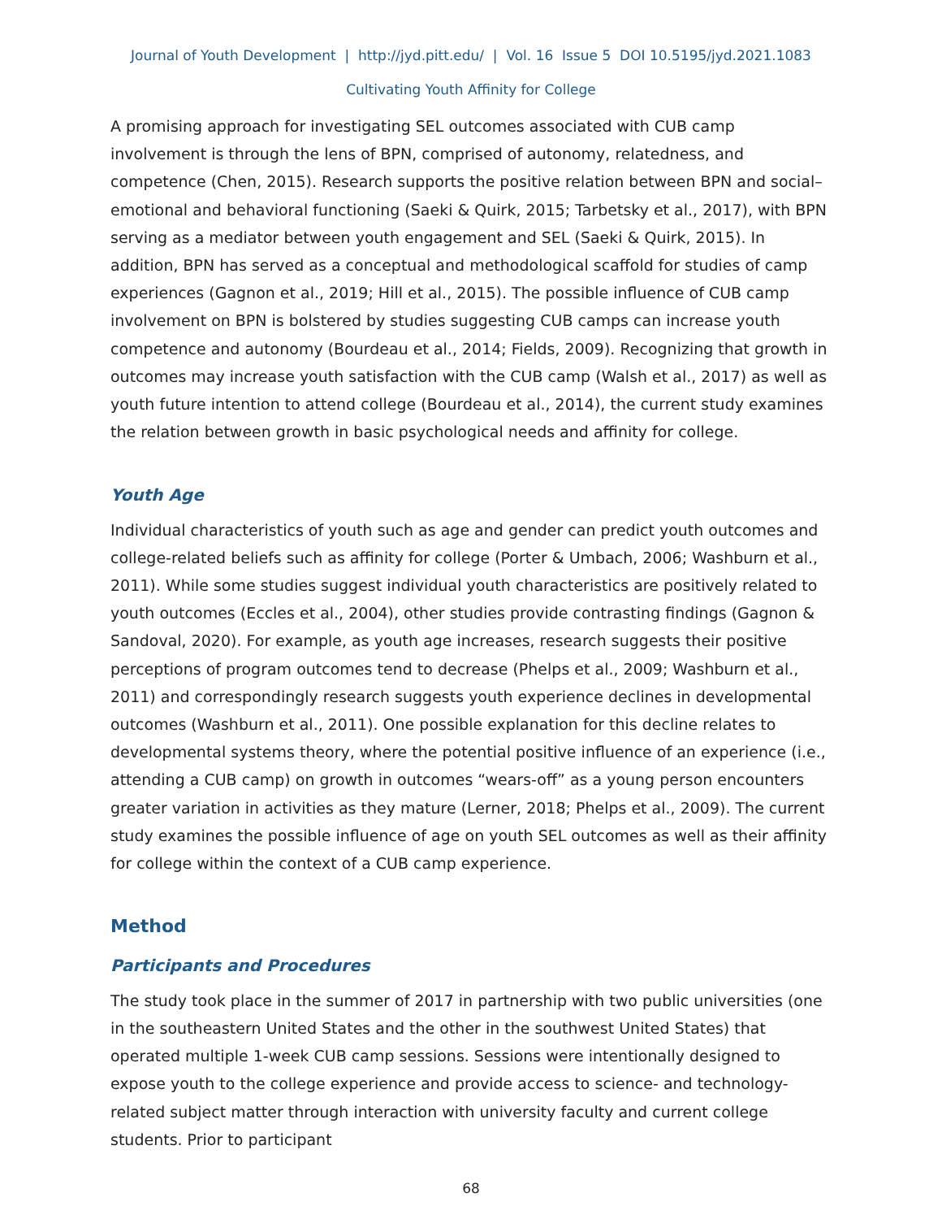Journal of Youth Development | http://jyd.pitt.edu/ | Vol. 16 Issue 5 DOI 10.5195/jyd.2021.1083
Cultivating Youth Affinity for College
A promising approach for investigating SEL outcomes associated with CUB camp involvement is through the lens of BPN, comprised of autonomy, relatedness, and competence (Chen, 2015). Research supports the positive relation between BPN and social–emotional and behavioral functioning (Saeki & Quirk, 2015; Tarbetsky et al., 2017), with BPN serving as a mediator between youth engagement and SEL (Saeki & Quirk, 2015). In addition, BPN has served as a conceptual and methodological scaffold for studies of camp experiences (Gagnon et al., 2019; Hill et al., 2015). The possible influence of CUB camp involvement on BPN is bolstered by studies suggesting CUB camps can increase youth competence and autonomy (Bourdeau et al., 2014; Fields, 2009). Recognizing that growth in outcomes may increase youth satisfaction with the CUB camp (Walsh et al., 2017) as well as youth future intention to attend college (Bourdeau et al., 2014), the current study examines the relation between growth in basic psychological needs and affinity for college.
Youth Age
Individual characteristics of youth such as age and gender can predict youth outcomes and college-related beliefs such as affinity for college (Porter & Umbach, 2006; Washburn et al., 2011). While some studies suggest individual youth characteristics are positively related to youth outcomes (Eccles et al., 2004), other studies provide contrasting findings (Gagnon & Sandoval, 2020). For example, as youth age increases, research suggests their positive perceptions of program outcomes tend to decrease (Phelps et al., 2009; Washburn et al., 2011) and correspondingly research suggests youth experience declines in developmental outcomes (Washburn et al., 2011). One possible explanation for this decline relates to developmental systems theory, where the potential positive influence of an experience (i.e., attending a CUB camp) on growth in outcomes “wears-off” as a young person encounters greater variation in activities as they mature (Lerner, 2018; Phelps et al., 2009). The current study examines the possible influence of age on youth SEL outcomes as well as their affinity for college within the context of a CUB camp experience.
Method
Participants and Procedures
The study took place in the summer of 2017 in partnership with two public universities (one in the southeastern United States and the other in the southwest United States) that operated multiple 1-week CUB camp sessions. Sessions were intentionally designed to expose youth to the college experience and provide access to science- and technology-related subject matter through interaction with university faculty and current college students. Prior to participant
68